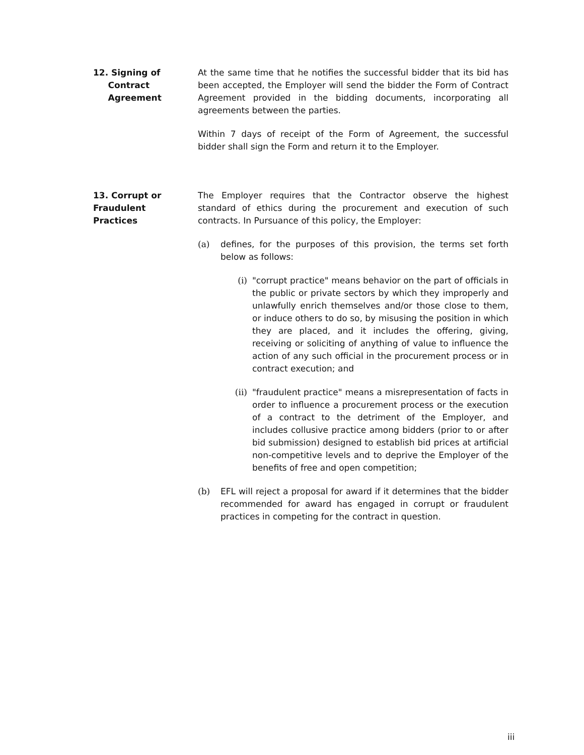12. Signing of
Contract
Agreement
At the same time that he notifies the successful bidder that its bid has been accepted, the Employer will send the bidder the Form of Contract Agreement provided in the bidding documents, incorporating all agreements between the parties.
Within 7 days of receipt of the Form of Agreement, the successful bidder shall sign the Form and return it to the Employer.
13. Corrupt or
Fraudulent
Practices
The Employer requires that the Contractor observe the highest standard of ethics during the procurement and execution of such contracts. In Pursuance of this policy, the Employer:
(a) defines, for the purposes of this provision, the terms set forth below as follows:
(i) "corrupt practice" means behavior on the part of officials in the public or private sectors by which they improperly and unlawfully enrich themselves and/or those close to them, or induce others to do so, by misusing the position in which they are placed, and it includes the offering, giving, receiving or soliciting of anything of value to influence the action of any such official in the procurement process or in contract execution; and
(ii) "fraudulent practice" means a misrepresentation of facts in order to influence a procurement process or the execution of a contract to the detriment of the Employer, and includes collusive practice among bidders (prior to or after bid submission) designed to establish bid prices at artificial non-competitive levels and to deprive the Employer of the benefits of free and open competition;
(b) EFL will reject a proposal for award if it determines that the bidder recommended for award has engaged in corrupt or fraudulent practices in competing for the contract in question.
iii